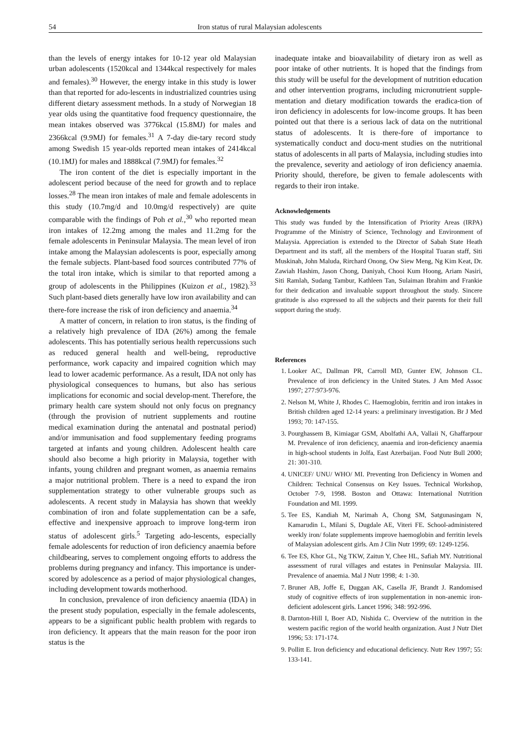54 Iron status of rural Malaysian adolescents
than the levels of energy intakes for 10-12 year old Malaysian urban adolescents (1520kcal and 1344kcal respectively for males and females).<sup>30</sup> However, the energy intake in this study is lower than that reported for ado-lescents in industrialized countries using different dietary assessment methods. In a study of Norwegian 18 year olds using the quantitative food frequency questionnaire, the mean intakes observed was 3776kcal (15.8MJ) for males and 2366kcal (9.9MJ) for females.<sup>31</sup> A 7-day die-tary record study among Swedish 15 year-olds reported mean intakes of 2414kcal (10.1MJ) for males and 1888kcal (7.9MJ) for females.<sup>32</sup>
The iron content of the diet is especially important in the adolescent period because of the need for growth and to replace losses.<sup>28</sup> The mean iron intakes of male and female adolescents in this study (10.7mg/d and 10.0mg/d respectively) are quite comparable with the findings of Poh et al.,<sup>30</sup> who reported mean iron intakes of 12.2mg among the males and 11.2mg for the female adolescents in Peninsular Malaysia. The mean level of iron intake among the Malaysian adolescents is poor, especially among the female subjects. Plant-based food sources contributed 77% of the total iron intake, which is similar to that reported among a group of adolescents in the Philippines (Kuizon et al., 1982).<sup>33</sup> Such plant-based diets generally have low iron availability and can there-fore increase the risk of iron deficiency and anaemia.<sup>34</sup>
A matter of concern, in relation to iron status, is the finding of a relatively high prevalence of IDA (26%) among the female adolescents. This has potentially serious health repercussions such as reduced general health and well-being, reproductive performance, work capacity and impaired cognition which may lead to lower academic performance. As a result, IDA not only has physiological consequences to humans, but also has serious implications for economic and social develop-ment. Therefore, the primary health care system should not only focus on pregnancy (through the provision of nutrient supplements and routine medical examination during the antenatal and postnatal period) and/or immunisation and food supplementary feeding programs targeted at infants and young children. Adolescent health care should also become a high priority in Malaysia, together with infants, young children and pregnant women, as anaemia remains a major nutritional problem. There is a need to expand the iron supplementation strategy to other vulnerable groups such as adolescents. A recent study in Malaysia has shown that weekly combination of iron and folate supplementation can be a safe, effective and inexpensive approach to improve long-term iron status of adolescent girls.<sup>5</sup> Targeting ado-lescents, especially female adolescents for reduction of iron deficiency anaemia before childbearing, serves to complement ongoing efforts to address the problems during pregnancy and infancy. This importance is under-scored by adolescence as a period of major physiological changes, including development towards motherhood.
In conclusion, prevalence of iron deficiency anaemia (IDA) in the present study population, especially in the female adolescents, appears to be a significant public health problem with regards to iron deficiency. It appears that the main reason for the poor iron status is the
inadequate intake and bioavailability of dietary iron as well as poor intake of other nutrients. It is hoped that the findings from this study will be useful for the development of nutrition education and other intervention programs, including micronutrient supple-mentation and dietary modification towards the eradica-tion of iron deficiency in adolescents for low-income groups. It has been pointed out that there is a serious lack of data on the nutritional status of adolescents. It is there-fore of importance to systematically conduct and docu-ment studies on the nutritional status of adolescents in all parts of Malaysia, including studies into the prevalence, severity and aetiology of iron deficiency anaemia. Priority should, therefore, be given to female adolescents with regards to their iron intake.
Acknowledgements
This study was funded by the Intensification of Priority Areas (IRPA) Programme of the Ministry of Science, Technology and Environment of Malaysia. Appreciation is extended to the Director of Sabah State Heath Department and its staff, all the members of the Hospital Tuaran staff, Siti Muskinah, John Maluda, Rirchard Onong, Ow Siew Meng, Ng Kim Keat, Dr. Zawiah Hashim, Jason Chong, Daniyah, Chooi Kum Hoong, Ariam Nasiri, Siti Ramlah, Sudang Tambur, Kathleen Tan, Sulaiman Ibrahim and Frankie for their dedication and invaluable support throughout the study. Sincere gratitude is also expressed to all the subjects and their parents for their full support during the study.
References
1. Looker AC, Dallman PR, Carroll MD, Gunter EW, Johnson CL. Prevalence of iron deficiency in the United States. J Am Med Assoc 1997; 277:973-976.
2. Nelson M, White J, Rhodes C. Haemoglobin, ferritin and iron intakes in British children aged 12-14 years: a preliminary investigation. Br J Med 1993; 70: 147-155.
3. Pourghassem B, Kimiagar GSM, Abolfathi AA, Vallaii N, Ghaffarpour M. Prevalence of iron deficiency, anaemia and iron-deficiency anaemia in high-school students in Jolfa, East Azerbaijan. Food Nutr Bull 2000; 21: 301-310.
4. UNICEF/ UNU/ WHO/ MI. Preventing Iron Deficiency in Women and Children: Technical Consensus on Key Issues. Technical Workshop, October 7-9, 1998. Boston and Ottawa: International Nutrition Foundation and MI. 1999.
5. Tee ES, Kandiah M, Narimah A, Chong SM, Satgunasingam N, Kamarudin L, Milani S, Dugdale AE, Viteri FE. School-administered weekly iron/ folate supplements improve haemoglobin and ferritin levels of Malaysian adolescent girls. Am J Clin Nutr 1999; 69: 1249-1256.
6. Tee ES, Khor GL, Ng TKW, Zaitun Y, Chee HL, Safiah MY. Nutritional assessment of rural villages and estates in Peninsular Malaysia. III. Prevalence of anaemia. Mal J Nutr 1998; 4: 1-30.
7. Bruner AB, Joffe E, Duggan AK, Casella JF, Brandt J. Randomised study of cognitive effects of iron supplementation in non-anemic iron-deficient adolescent girls. Lancet 1996; 348: 992-996.
8. Darnton-Hill I, Boer AD, Nishida C. Overview of the nutrition in the western pacific region of the world health organization. Aust J Nutr Diet 1996; 53: 171-174.
9. Pollitt E. Iron deficiency and educational deficiency. Nutr Rev 1997; 55: 133-141.